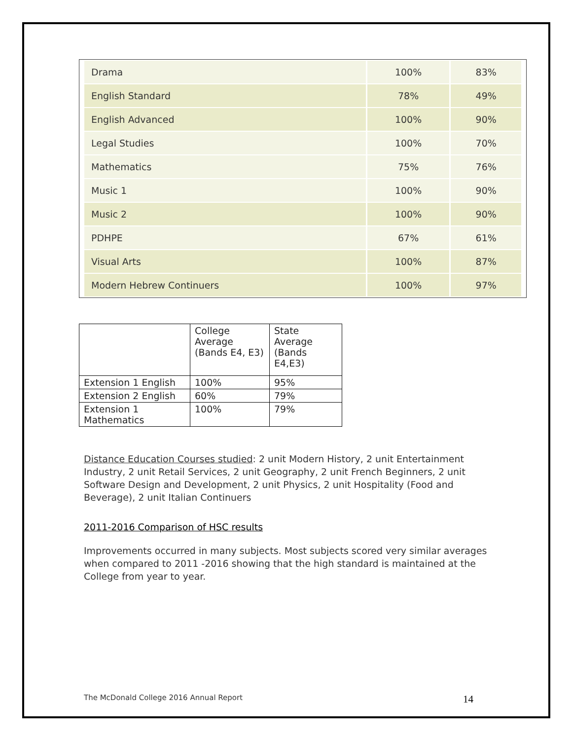| Drama | 100% | 83% |
| English Standard | 78% | 49% |
| English Advanced | 100% | 90% |
| Legal Studies | 100% | 70% |
| Mathematics | 75% | 76% |
| Music 1 | 100% | 90% |
| Music 2 | 100% | 90% |
| PDHPE | 67% | 61% |
| Visual Arts | 100% | 87% |
| Modern Hebrew Continuers | 100% | 97% |
| | College Average (Bands E4, E3) | State Average (Bands E4,E3) |
| --- | --- | --- |
| Extension 1 English | 100% | 95% |
| Extension 2 English | 60% | 79% |
| Extension 1 Mathematics | 100% | 79% |
Distance Education Courses studied: 2 unit Modern History, 2 unit Entertainment Industry, 2 unit Retail Services, 2 unit Geography, 2 unit French Beginners, 2 unit Software Design and Development, 2 unit Physics, 2 unit Hospitality (Food and Beverage), 2 unit Italian Continuers
2011-2016 Comparison of HSC results
Improvements occurred in many subjects. Most subjects scored very similar averages when compared to 2011 -2016 showing that the high standard is maintained at the College from year to year.
The McDonald College 2016 Annual Report 14